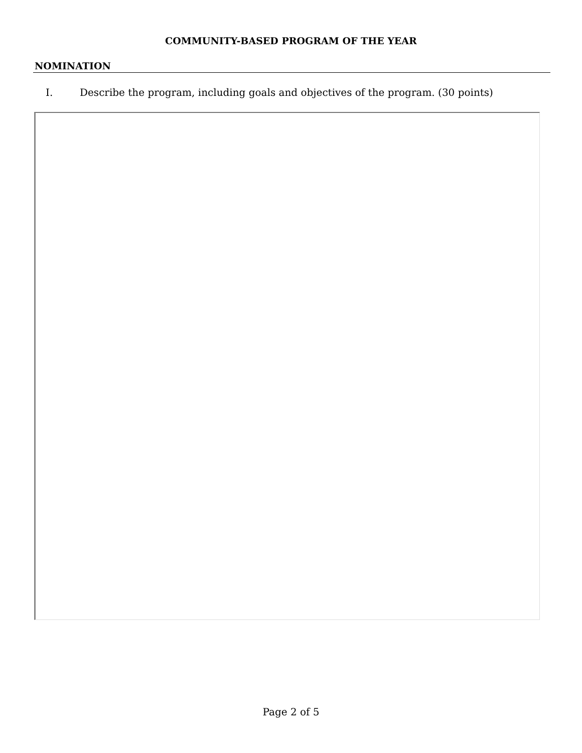COMMUNITY-BASED PROGRAM OF THE YEAR
NOMINATION
I. Describe the program, including goals and objectives of the program. (30 points)
Page 2 of 5